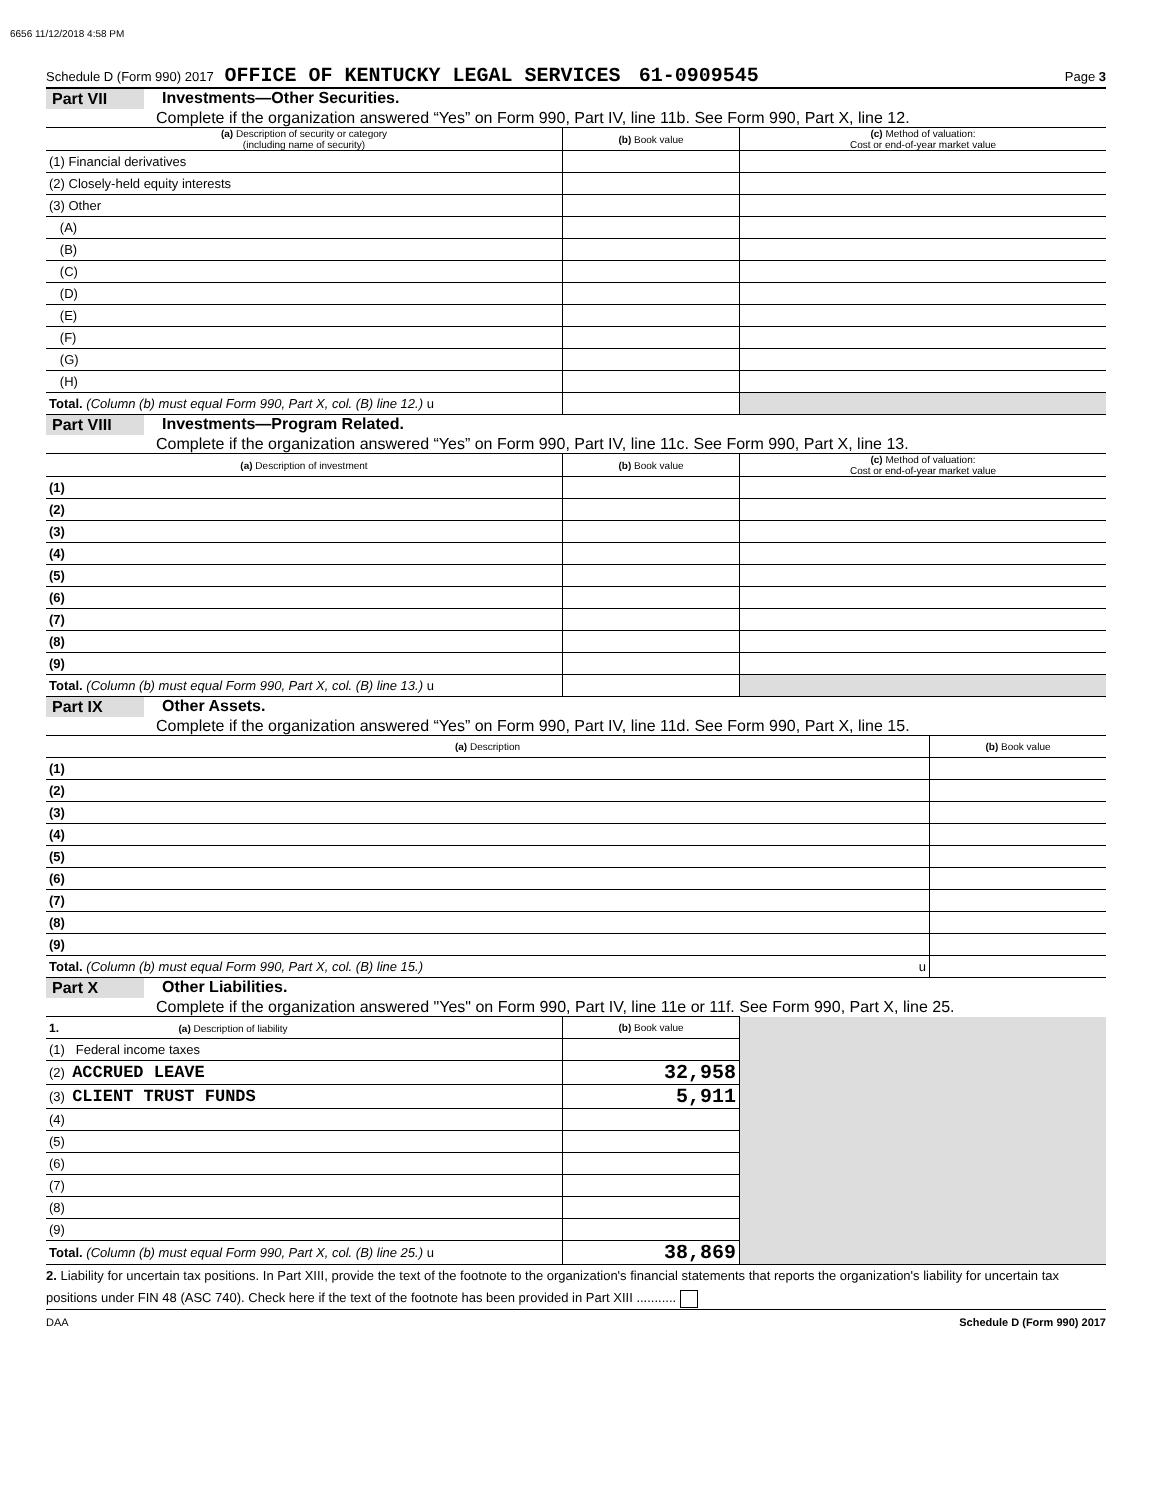6656 11/12/2018 4:58 PM
Schedule D (Form 990) 2017 OFFICE OF KENTUCKY LEGAL SERVICES 61-0909545 Page 3
Part VII Investments—Other Securities.
Complete if the organization answered “Yes” on Form 990, Part IV, line 11b. See Form 990, Part X, line 12.
| (a) Description of security or category (including name of security) | (b) Book value | (c) Method of valuation: Cost or end-of-year market value |
| --- | --- | --- |
| (1) Financial derivatives | | |
| (2) Closely-held equity interests | | |
| (3) Other | | |
| (A) | | |
| (B) | | |
| (C) | | |
| (D) | | |
| (E) | | |
| (F) | | |
| (G) | | |
| (H) | | |
| Total. (Column (b) must equal Form 990, Part X, col. (B) line 12.) u | | |
Part VIII Investments—Program Related.
Complete if the organization answered “Yes” on Form 990, Part IV, line 11c. See Form 990, Part X, line 13.
| (a) Description of investment | (b) Book value | (c) Method of valuation: Cost or end-of-year market value |
| --- | --- | --- |
| (1) | | |
| (2) | | |
| (3) | | |
| (4) | | |
| (5) | | |
| (6) | | |
| (7) | | |
| (8) | | |
| (9) | | |
| Total. (Column (b) must equal Form 990, Part X, col. (B) line 13.) u | | |
Part IX Other Assets.
Complete if the organization answered “Yes” on Form 990, Part IV, line 11d. See Form 990, Part X, line 15.
| (a) Description | (b) Book value |
| --- | --- |
| (1) | |
| (2) | |
| (3) | |
| (4) | |
| (5) | |
| (6) | |
| (7) | |
| (8) | |
| (9) | |
| Total. (Column (b) must equal Form 990, Part X, col. (B) line 15.) u | |
Part X Other Liabilities.
Complete if the organization answered "Yes" on Form 990, Part IV, line 11e or 11f. See Form 990, Part X, line 25.
| 1. (a) Description of liability | (b) Book value | |
| (1) Federal income taxes | | |
| (2) ACCRUED LEAVE | 32,958 | |
| (3) CLIENT TRUST FUNDS | 5,911 | |
| (4) | | |
| (5) | | |
| (6) | | |
| (7) | | |
| (8) | | |
| (9) | | |
| Total. (Column (b) must equal Form 990, Part X, col. (B) line 25.) u | 38,869 | |
2. Liability for uncertain tax positions. In Part XIII, provide the text of the footnote to the organization's financial statements that reports the organization's liability for uncertain tax positions under FIN 48 (ASC 740). Check here if the text of the footnote has been provided in Part XIII ...........
DAA Schedule D (Form 990) 2017